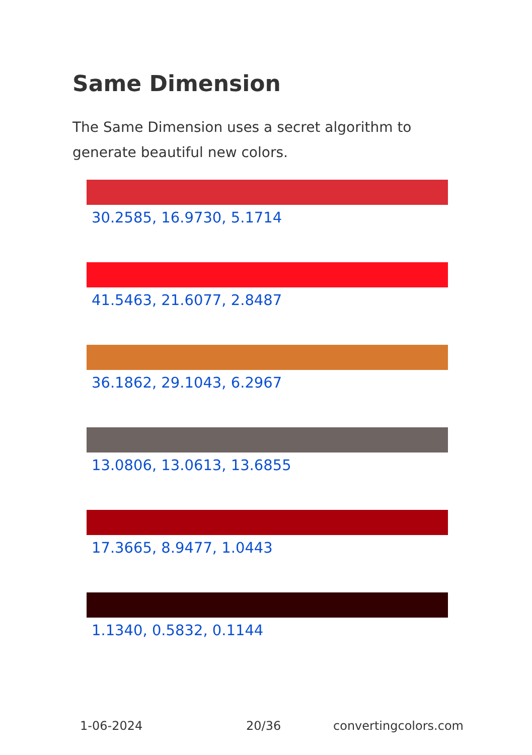Same Dimension
The Same Dimension uses a secret algorithm to generate beautiful new colors.
30.2585, 16.9730, 5.1714
41.5463, 21.6077, 2.8487
36.1862, 29.1043, 6.2967
13.0806, 13.0613, 13.6855
17.3665, 8.9477, 1.0443
1.1340, 0.5832, 0.1144
1-06-2024 20/36 convertingcolors.com